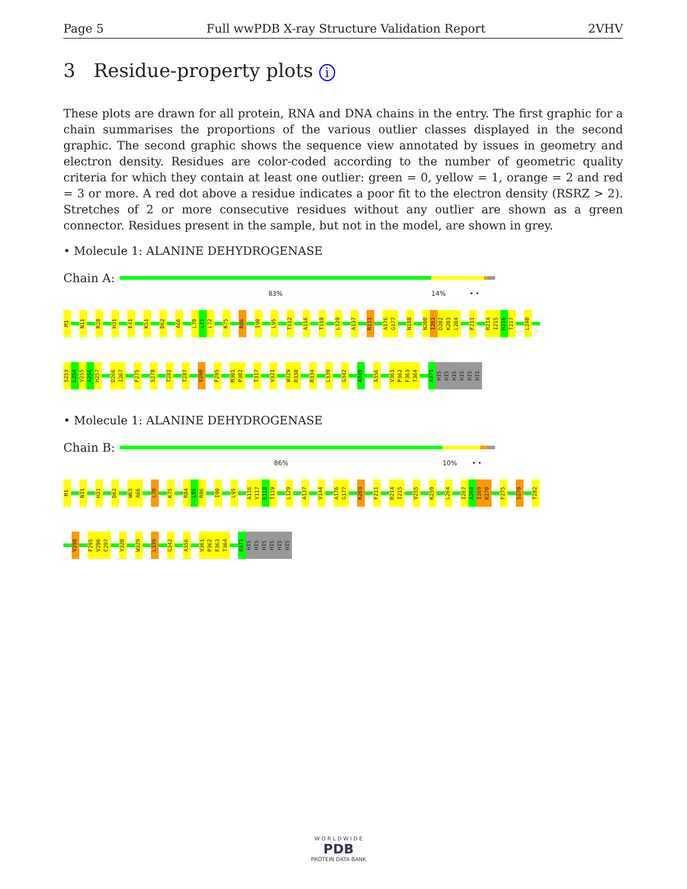Page 5 Full wwPDB X-ray Structure Validation Report 2VHV
3 Residue-property plots i
These plots are drawn for all protein, RNA and DNA chains in the entry. The first graphic for a chain summarises the proportions of the various outlier classes displayed in the second graphic. The second graphic shows the sequence view annotated by issues in geometry and electron density. Residues are color-coded according to the number of geometric quality criteria for which they contain at least one outlier: green = 0, yellow = 1, orange = 2 and red = 3 or more. A red dot above a residue indicates a poor fit to the electron density (RSRZ > 2). Stretches of 2 or more consecutive residues without any outlier are shown as a green connector. Residues present in the sample, but not in the model, are shown in grey.
• Molecule 1: ALANINE DEHYDROGENASE
Chain A:
83% 14% • •
M1 N11 R28 H31 E41 K51 D62 A66 L70 L71 L72 K75 R86 I90 L95 T112 A116 T119 L129 A137 R151 A176 G177 N188 N200 I201 D202 K203 L204 F211 R214 I215 H216 T217 L240
S253 L254 V255 A256 H257 D266 I267 F275 S278 T282 T287 V290 F295 M301 P302 T317 V321 W329 R330 R334 L339 G342 A349 A356 V361 P362 F363 T364 A371 HIS HIS HIS HIS HIS HIS
• Molecule 1: ALANINE DEHYDROGENASE
Chain B:
86% 10% • •
M1 N11 H31 D62 W65 A66 L70 K75 R84 L85 R86 I90 L95 A116 Y117 E118 T119 L129 A137 V144 A176 G177 K203 F211 R214 I215 V255 K259 L264 I267 A268 I269 K270 F275 S278 T282
V290 F295 V296 C297 Y320 W329 L339 G342 A356 V361 P362 F363 T364 A371 HIS HIS HIS HIS HIS HIS
W O R L D W I D E
PDB
PROTEIN DATA BANK